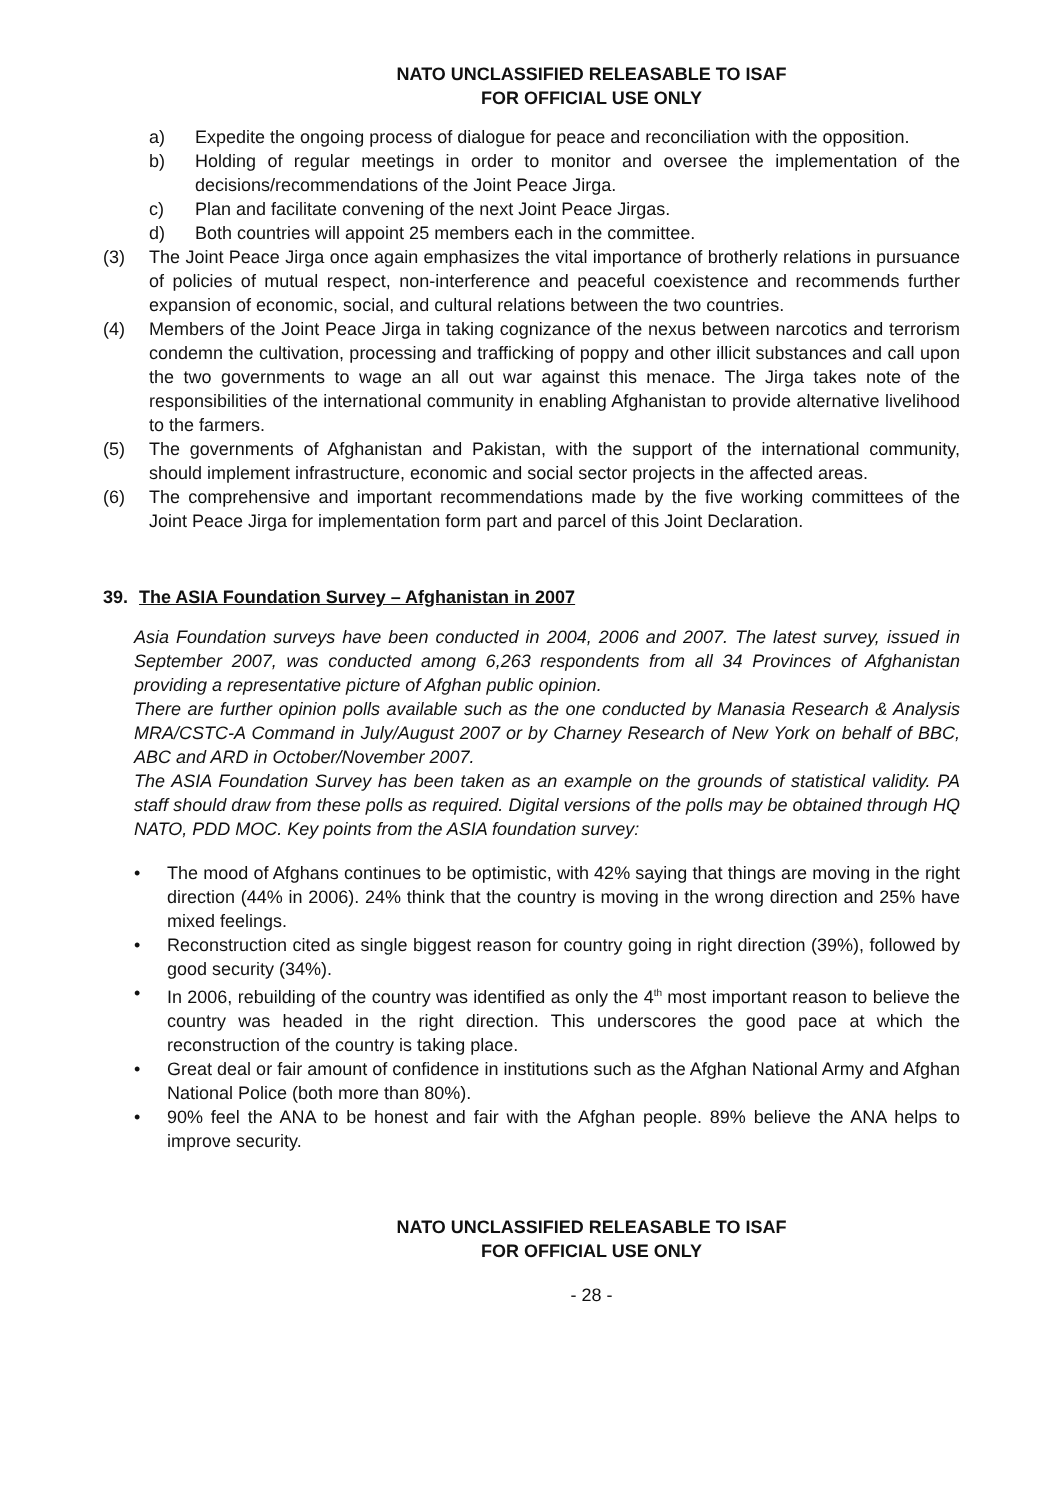NATO UNCLASSIFIED RELEASABLE TO ISAF
FOR OFFICIAL USE ONLY
a) Expedite the ongoing process of dialogue for peace and reconciliation with the opposition.
b) Holding of regular meetings in order to monitor and oversee the implementation of the decisions/recommendations of the Joint Peace Jirga.
c) Plan and facilitate convening of the next Joint Peace Jirgas.
d) Both countries will appoint 25 members each in the committee.
(3) The Joint Peace Jirga once again emphasizes the vital importance of brotherly relations in pursuance of policies of mutual respect, non-interference and peaceful coexistence and recommends further expansion of economic, social, and cultural relations between the two countries.
(4) Members of the Joint Peace Jirga in taking cognizance of the nexus between narcotics and terrorism condemn the cultivation, processing and trafficking of poppy and other illicit substances and call upon the two governments to wage an all out war against this menace. The Jirga takes note of the responsibilities of the international community in enabling Afghanistan to provide alternative livelihood to the farmers.
(5) The governments of Afghanistan and Pakistan, with the support of the international community, should implement infrastructure, economic and social sector projects in the affected areas.
(6) The comprehensive and important recommendations made by the five working committees of the Joint Peace Jirga for implementation form part and parcel of this Joint Declaration.
39. The ASIA Foundation Survey – Afghanistan in 2007
Asia Foundation surveys have been conducted in 2004, 2006 and 2007. The latest survey, issued in September 2007, was conducted among 6,263 respondents from all 34 Provinces of Afghanistan providing a representative picture of Afghan public opinion.
There are further opinion polls available such as the one conducted by Manasia Research & Analysis MRA/CSTC-A Command in July/August 2007 or by Charney Research of New York on behalf of BBC, ABC and ARD in October/November 2007.
The ASIA Foundation Survey has been taken as an example on the grounds of statistical validity. PA staff should draw from these polls as required. Digital versions of the polls may be obtained through HQ NATO, PDD MOC. Key points from the ASIA foundation survey:
• The mood of Afghans continues to be optimistic, with 42% saying that things are moving in the right direction (44% in 2006). 24% think that the country is moving in the wrong direction and 25% have mixed feelings.
• Reconstruction cited as single biggest reason for country going in right direction (39%), followed by good security (34%).
• In 2006, rebuilding of the country was identified as only the 4<sup>th</sup> most important reason to believe the country was headed in the right direction. This underscores the good pace at which the reconstruction of the country is taking place.
• Great deal or fair amount of confidence in institutions such as the Afghan National Army and Afghan National Police (both more than 80%).
• 90% feel the ANA to be honest and fair with the Afghan people. 89% believe the ANA helps to improve security.
NATO UNCLASSIFIED RELEASABLE TO ISAF
FOR OFFICIAL USE ONLY
- 28 -